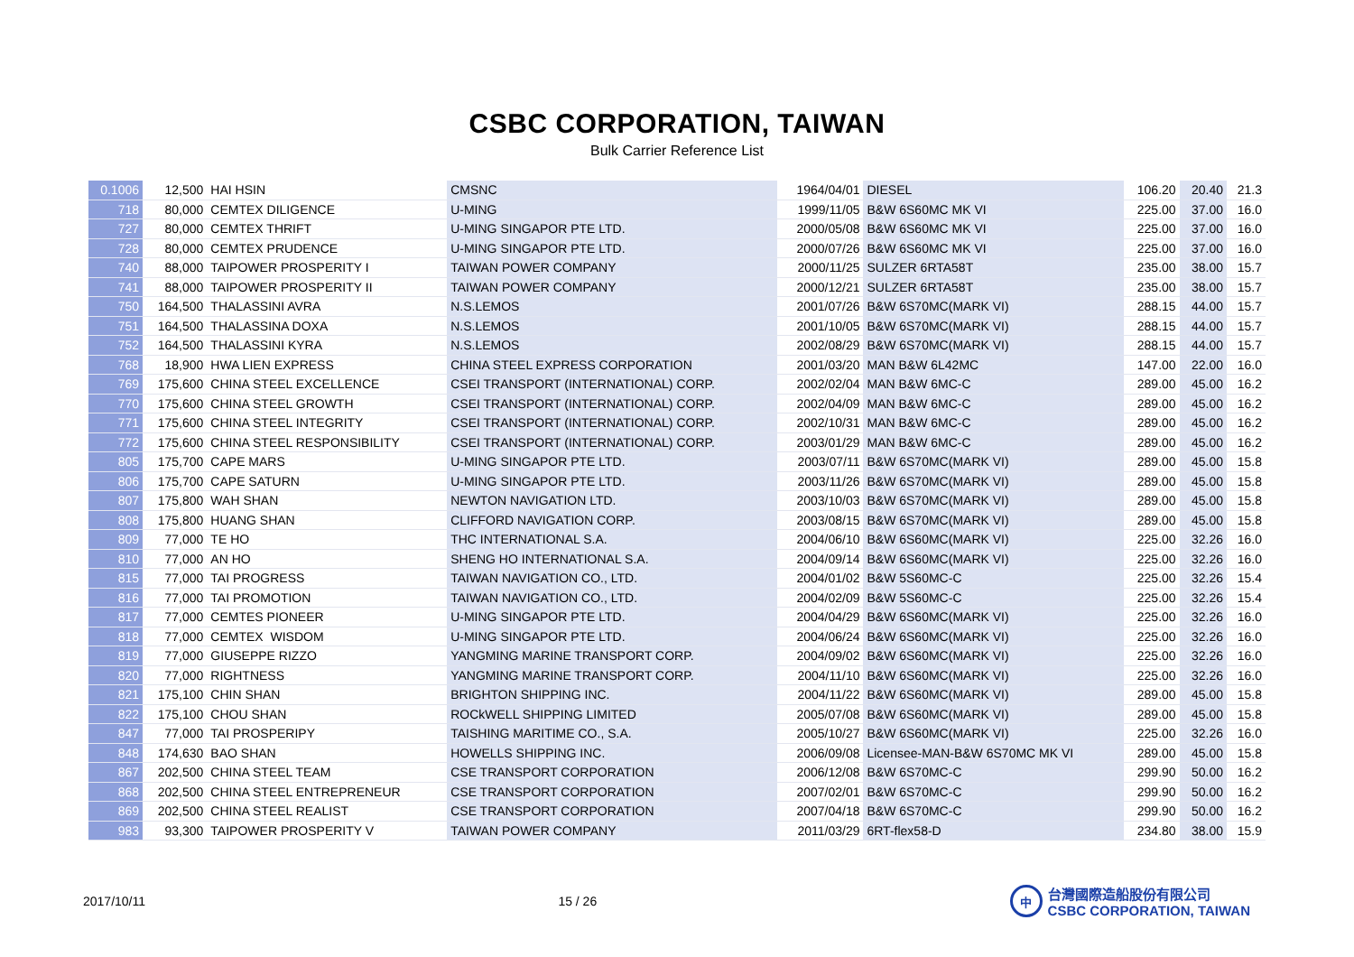CSBC CORPORATION, TAIWAN
Bulk Carrier Reference List
| 0.1006 | 12,500 | HAI HSIN | CMSNC | 1964/04/01 | DIESEL | 106.20 | 20.40 | 21.3 |
| 718 | 80,000 | CEMTEX DILIGENCE | U-MING | 1999/11/05 | B&W 6S60MC MK VI | 225.00 | 37.00 | 16.0 |
| 727 | 80,000 | CEMTEX THRIFT | U-MING SINGAPOR PTE LTD. | 2000/05/08 | B&W 6S60MC MK VI | 225.00 | 37.00 | 16.0 |
| 728 | 80,000 | CEMTEX PRUDENCE | U-MING SINGAPOR PTE LTD. | 2000/07/26 | B&W 6S60MC MK VI | 225.00 | 37.00 | 16.0 |
| 740 | 88,000 | TAIPOWER PROSPERITY I | TAIWAN POWER COMPANY | 2000/11/25 | SULZER 6RTA58T | 235.00 | 38.00 | 15.7 |
| 741 | 88,000 | TAIPOWER PROSPERITY II | TAIWAN POWER COMPANY | 2000/12/21 | SULZER 6RTA58T | 235.00 | 38.00 | 15.7 |
| 750 | 164,500 | THALASSINI AVRA | N.S.LEMOS | 2001/07/26 | B&W 6S70MC(MARK VI) | 288.15 | 44.00 | 15.7 |
| 751 | 164,500 | THALASSINA DOXA | N.S.LEMOS | 2001/10/05 | B&W 6S70MC(MARK VI) | 288.15 | 44.00 | 15.7 |
| 752 | 164,500 | THALASSINI KYRA | N.S.LEMOS | 2002/08/29 | B&W 6S70MC(MARK VI) | 288.15 | 44.00 | 15.7 |
| 768 | 18,900 | HWA LIEN EXPRESS | CHINA STEEL EXPRESS CORPORATION | 2001/03/20 | MAN B&W 6L42MC | 147.00 | 22.00 | 16.0 |
| 769 | 175,600 | CHINA STEEL EXCELLENCE | CSEI TRANSPORT (INTERNATIONAL) CORP. | 2002/02/04 | MAN B&W 6MC-C | 289.00 | 45.00 | 16.2 |
| 770 | 175,600 | CHINA STEEL GROWTH | CSEI TRANSPORT (INTERNATIONAL) CORP. | 2002/04/09 | MAN B&W 6MC-C | 289.00 | 45.00 | 16.2 |
| 771 | 175,600 | CHINA STEEL INTEGRITY | CSEI TRANSPORT (INTERNATIONAL) CORP. | 2002/10/31 | MAN B&W 6MC-C | 289.00 | 45.00 | 16.2 |
| 772 | 175,600 | CHINA STEEL RESPONSIBILITY | CSEI TRANSPORT (INTERNATIONAL) CORP. | 2003/01/29 | MAN B&W 6MC-C | 289.00 | 45.00 | 16.2 |
| 805 | 175,700 | CAPE MARS | U-MING SINGAPOR PTE LTD. | 2003/07/11 | B&W 6S70MC(MARK VI) | 289.00 | 45.00 | 15.8 |
| 806 | 175,700 | CAPE SATURN | U-MING SINGAPOR PTE LTD. | 2003/11/26 | B&W 6S70MC(MARK VI) | 289.00 | 45.00 | 15.8 |
| 807 | 175,800 | WAH SHAN | NEWTON NAVIGATION LTD. | 2003/10/03 | B&W 6S70MC(MARK VI) | 289.00 | 45.00 | 15.8 |
| 808 | 175,800 | HUANG SHAN | CLIFFORD NAVIGATION CORP. | 2003/08/15 | B&W 6S70MC(MARK VI) | 289.00 | 45.00 | 15.8 |
| 809 | 77,000 | TE HO | THC INTERNATIONAL S.A. | 2004/06/10 | B&W 6S60MC(MARK VI) | 225.00 | 32.26 | 16.0 |
| 810 | 77,000 | AN HO | SHENG HO INTERNATIONAL S.A. | 2004/09/14 | B&W 6S60MC(MARK VI) | 225.00 | 32.26 | 16.0 |
| 815 | 77,000 | TAI PROGRESS | TAIWAN NAVIGATION CO., LTD. | 2004/01/02 | B&W 5S60MC-C | 225.00 | 32.26 | 15.4 |
| 816 | 77,000 | TAI PROMOTION | TAIWAN NAVIGATION CO., LTD. | 2004/02/09 | B&W 5S60MC-C | 225.00 | 32.26 | 15.4 |
| 817 | 77,000 | CEMTES PIONEER | U-MING SINGAPOR PTE LTD. | 2004/04/29 | B&W 6S60MC(MARK VI) | 225.00 | 32.26 | 16.0 |
| 818 | 77,000 | CEMTEX WISDOM | U-MING SINGAPOR PTE LTD. | 2004/06/24 | B&W 6S60MC(MARK VI) | 225.00 | 32.26 | 16.0 |
| 819 | 77,000 | GIUSEPPE RIZZO | YANGMING MARINE TRANSPORT CORP. | 2004/09/02 | B&W 6S60MC(MARK VI) | 225.00 | 32.26 | 16.0 |
| 820 | 77,000 | RIGHTNESS | YANGMING MARINE TRANSPORT CORP. | 2004/11/10 | B&W 6S60MC(MARK VI) | 225.00 | 32.26 | 16.0 |
| 821 | 175,100 | CHIN SHAN | BRIGHTON SHIPPING INC. | 2004/11/22 | B&W 6S60MC(MARK VI) | 289.00 | 45.00 | 15.8 |
| 822 | 175,100 | CHOU SHAN | ROCkWELL SHIPPING LIMITED | 2005/07/08 | B&W 6S60MC(MARK VI) | 289.00 | 45.00 | 15.8 |
| 847 | 77,000 | TAI PROSPERIPY | TAISHING MARITIME CO., S.A. | 2005/10/27 | B&W 6S60MC(MARK VI) | 225.00 | 32.26 | 16.0 |
| 848 | 174,630 | BAO SHAN | HOWELLS SHIPPING INC. | 2006/09/08 | Licensee-MAN-B&W 6S70MC MK VI | 289.00 | 45.00 | 15.8 |
| 867 | 202,500 | CHINA STEEL TEAM | CSE TRANSPORT CORPORATION | 2006/12/08 | B&W 6S70MC-C | 299.90 | 50.00 | 16.2 |
| 868 | 202,500 | CHINA STEEL ENTREPRENEUR | CSE TRANSPORT CORPORATION | 2007/02/01 | B&W 6S70MC-C | 299.90 | 50.00 | 16.2 |
| 869 | 202,500 | CHINA STEEL REALIST | CSE TRANSPORT CORPORATION | 2007/04/18 | B&W 6S70MC-C | 299.90 | 50.00 | 16.2 |
| 983 | 93,300 | TAIPOWER PROSPERITY V | TAIWAN POWER COMPANY | 2011/03/29 | 6RT-flex58-D | 234.80 | 38.00 | 15.9 |
2017/10/11 15 / 26
中
台灣國際造船股份有限公司
CSBC CORPORATION, TAIWAN